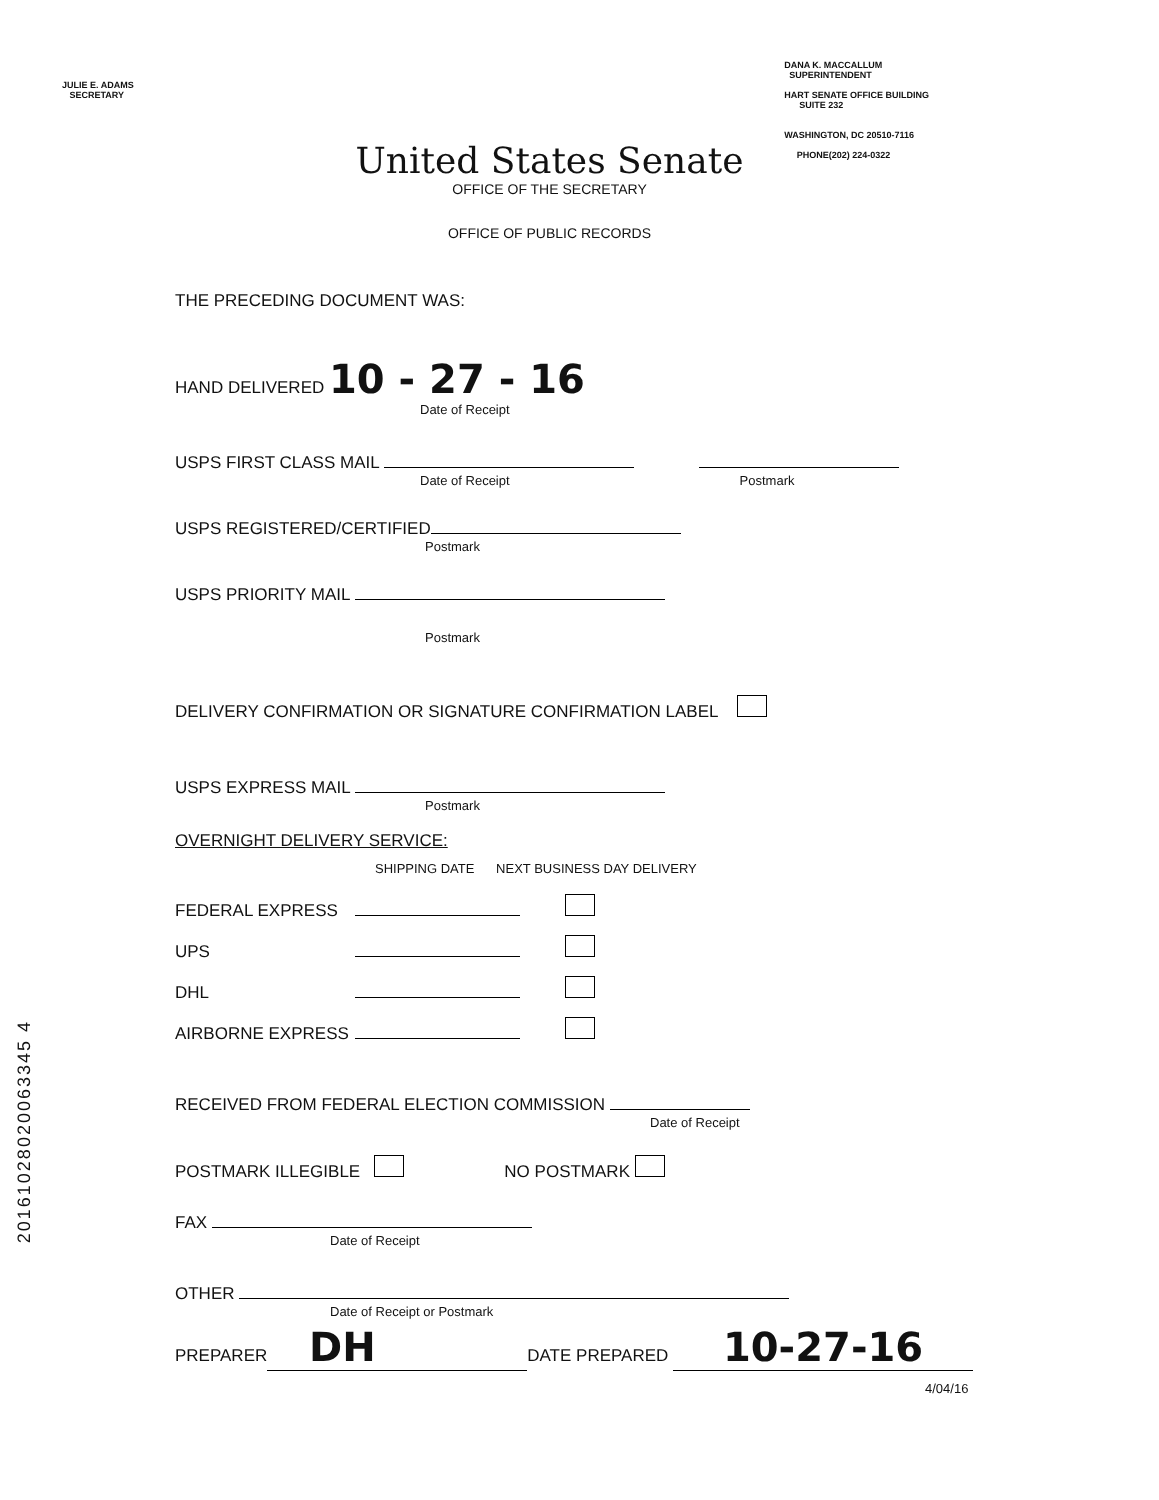JULIE E. ADAMS
SECRETARY
DANA K. MACCALLUM
SUPERINTENDENT
HART SENATE OFFICE BUILDING
SUITE 232
WASHINGTON, DC 20510-7116
PHONE(202) 224-0322
United States Senate
OFFICE OF THE SECRETARY
OFFICE OF PUBLIC RECORDS
THE PRECEDING DOCUMENT WAS:
HAND DELIVERED 10 - 27 - 16
Date of Receipt
USPS FIRST CLASS MAIL
Date of Receipt Postmark
USPS REGISTERED/CERTIFIED
Postmark
USPS PRIORITY MAIL
Postmark
DELIVERY CONFIRMATION OR SIGNATURE CONFIRMATION LABEL
USPS EXPRESS MAIL
Postmark
OVERNIGHT DELIVERY SERVICE:
SHIPPING DATE NEXT BUSINESS DAY DELIVERY
FEDERAL EXPRESS
UPS
DHL
AIRBORNE EXPRESS
RECEIVED FROM FEDERAL ELECTION COMMISSION
Date of Receipt
POSTMARK ILLEGIBLE NO POSTMARK
FAX
Date of Receipt
OTHER
Date of Receipt or Postmark
PREPARER DH DATE PREPARED 10-27-16
4/04/16
20161028020063345 4